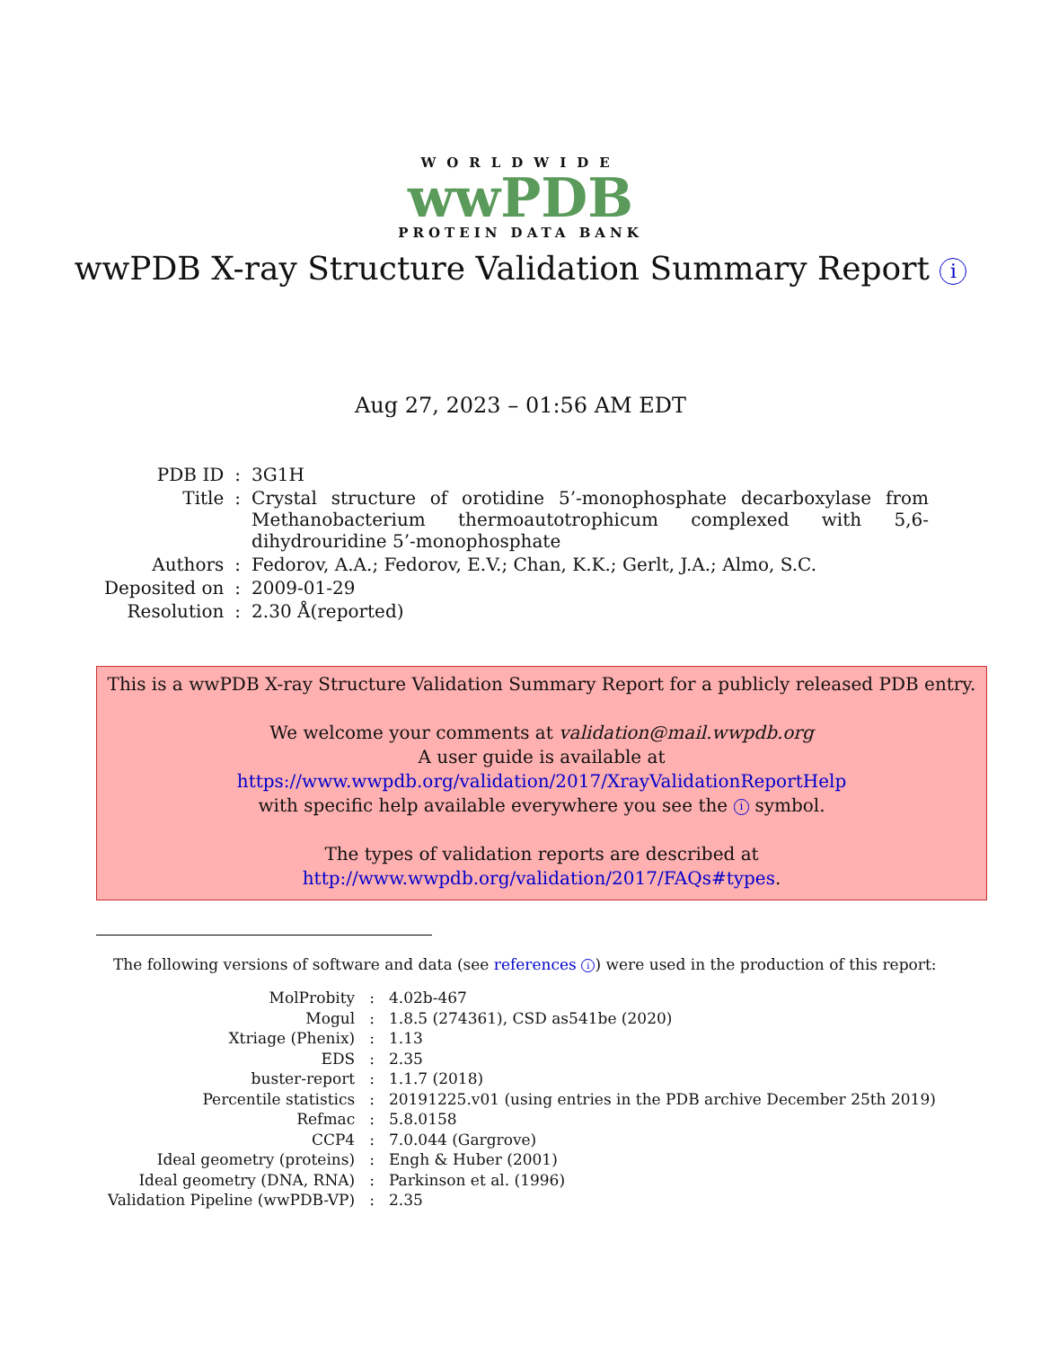WORLDWIDE
wwPDB
PROTEIN DATA BANK
wwPDB X-ray Structure Validation Summary Report i
Aug 27, 2023 – 01:56 AM EDT
| PDB ID | : | 3G1H |
| Title | : | Crystal structure of orotidine 5’-monophosphate decarboxylase from Methanobacterium thermoautotrophicum complexed with 5,6-dihydrouridine 5’-monophosphate |
| Authors | : | Fedorov, A.A.; Fedorov, E.V.; Chan, K.K.; Gerlt, J.A.; Almo, S.C. |
| Deposited on | : | 2009-01-29 |
| Resolution | : | 2.30 Å(reported) |
This is a wwPDB X-ray Structure Validation Summary Report for a publicly released PDB entry.
We welcome your comments at validation@mail.wwpdb.org
A user guide is available at
https://www.wwpdb.org/validation/2017/XrayValidationReportHelp
with specific help available everywhere you see the i symbol.
The types of validation reports are described at
http://www.wwpdb.org/validation/2017/FAQs#types.
The following versions of software and data (see references i) were used in the production of this report:
| MolProbity | : | 4.02b-467 |
| Mogul | : | 1.8.5 (274361), CSD as541be (2020) |
| Xtriage (Phenix) | : | 1.13 |
| EDS | : | 2.35 |
| buster-report | : | 1.1.7 (2018) |
| Percentile statistics | : | 20191225.v01 (using entries in the PDB archive December 25th 2019) |
| Refmac | : | 5.8.0158 |
| CCP4 | : | 7.0.044 (Gargrove) |
| Ideal geometry (proteins) | : | Engh & Huber (2001) |
| Ideal geometry (DNA, RNA) | : | Parkinson et al. (1996) |
| Validation Pipeline (wwPDB-VP) | : | 2.35 |